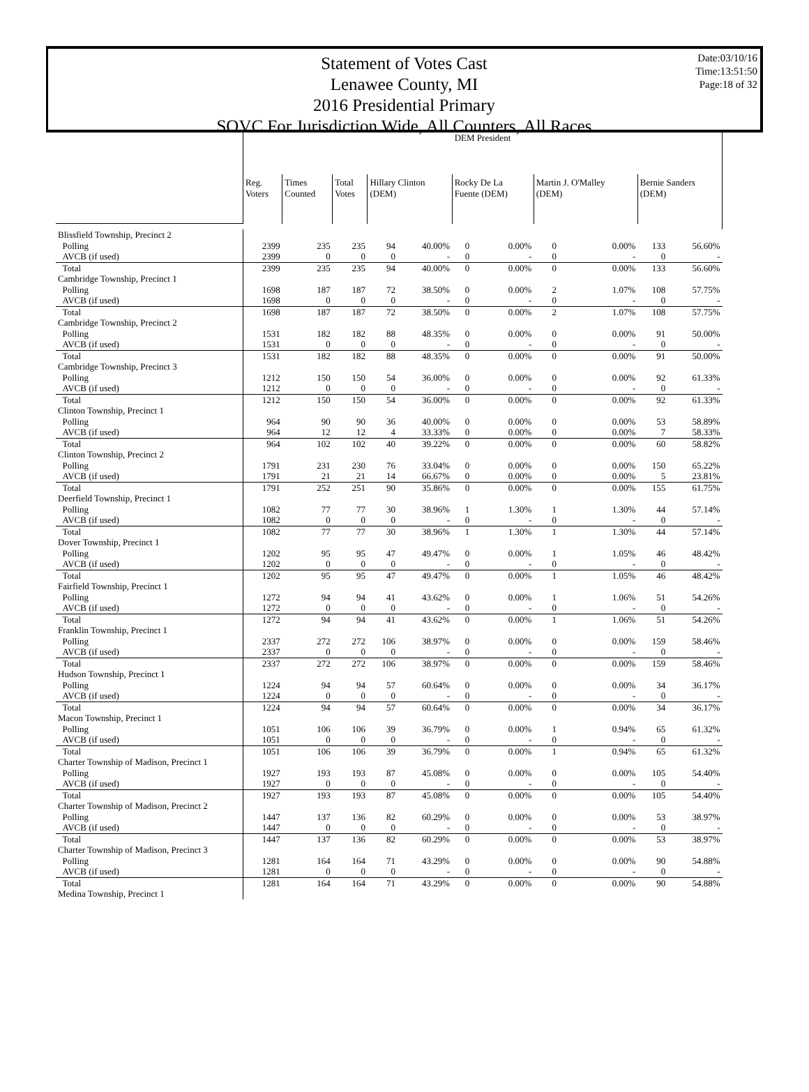Statement of Votes Cast
Lenawee County, MI
2016 Presidential Primary
SOVC For Jurisdiction Wide, All Counters, All Races
Date:03/10/16
Time:13:51:50
Page:18 of 32
| | DEM President | | | | | | | | | | |
| | Reg. Voters | Times Counted | Total Votes | Hillary Clinton (DEM) | | Rocky De La Fuente (DEM) | | Martin J. O'Malley (DEM) | | Bernie Sanders (DEM) | |
| Blissfield Township, Precinct 2 | | | | | | | | | | | |
| Polling | 2399 | 235 | 235 | 94 | 40.00% | 0 | 0.00% | 0 | 0.00% | 133 | 56.60% |
| AVCB (if used) | 2399 | 0 | 0 | 0 | - | 0 | - | 0 | - | 0 | - |
| Total | 2399 | 235 | 235 | 94 | 40.00% | 0 | 0.00% | 0 | 0.00% | 133 | 56.60% |
| Cambridge Township, Precinct 1 | | | | | | | | | | | |
| Polling | 1698 | 187 | 187 | 72 | 38.50% | 0 | 0.00% | 2 | 1.07% | 108 | 57.75% |
| AVCB (if used) | 1698 | 0 | 0 | 0 | - | 0 | - | 0 | - | 0 | - |
| Total | 1698 | 187 | 187 | 72 | 38.50% | 0 | 0.00% | 2 | 1.07% | 108 | 57.75% |
| Cambridge Township, Precinct 2 | | | | | | | | | | | |
| Polling | 1531 | 182 | 182 | 88 | 48.35% | 0 | 0.00% | 0 | 0.00% | 91 | 50.00% |
| AVCB (if used) | 1531 | 0 | 0 | 0 | - | 0 | - | 0 | - | 0 | - |
| Total | 1531 | 182 | 182 | 88 | 48.35% | 0 | 0.00% | 0 | 0.00% | 91 | 50.00% |
| Cambridge Township, Precinct 3 | | | | | | | | | | | |
| Polling | 1212 | 150 | 150 | 54 | 36.00% | 0 | 0.00% | 0 | 0.00% | 92 | 61.33% |
| AVCB (if used) | 1212 | 0 | 0 | 0 | - | 0 | - | 0 | - | 0 | - |
| Total | 1212 | 150 | 150 | 54 | 36.00% | 0 | 0.00% | 0 | 0.00% | 92 | 61.33% |
| Clinton Township, Precinct 1 | | | | | | | | | | | |
| Polling | 964 | 90 | 90 | 36 | 40.00% | 0 | 0.00% | 0 | 0.00% | 53 | 58.89% |
| AVCB (if used) | 964 | 12 | 12 | 4 | 33.33% | 0 | 0.00% | 0 | 0.00% | 7 | 58.33% |
| Total | 964 | 102 | 102 | 40 | 39.22% | 0 | 0.00% | 0 | 0.00% | 60 | 58.82% |
| Clinton Township, Precinct 2 | | | | | | | | | | | |
| Polling | 1791 | 231 | 230 | 76 | 33.04% | 0 | 0.00% | 0 | 0.00% | 150 | 65.22% |
| AVCB (if used) | 1791 | 21 | 21 | 14 | 66.67% | 0 | 0.00% | 0 | 0.00% | 5 | 23.81% |
| Total | 1791 | 252 | 251 | 90 | 35.86% | 0 | 0.00% | 0 | 0.00% | 155 | 61.75% |
| Deerfield Township, Precinct 1 | | | | | | | | | | | |
| Polling | 1082 | 77 | 77 | 30 | 38.96% | 1 | 1.30% | 1 | 1.30% | 44 | 57.14% |
| AVCB (if used) | 1082 | 0 | 0 | 0 | - | 0 | - | 0 | - | 0 | - |
| Total | 1082 | 77 | 77 | 30 | 38.96% | 1 | 1.30% | 1 | 1.30% | 44 | 57.14% |
| Dover Township, Precinct 1 | | | | | | | | | | | |
| Polling | 1202 | 95 | 95 | 47 | 49.47% | 0 | 0.00% | 1 | 1.05% | 46 | 48.42% |
| AVCB (if used) | 1202 | 0 | 0 | 0 | - | 0 | - | 0 | - | 0 | - |
| Total | 1202 | 95 | 95 | 47 | 49.47% | 0 | 0.00% | 1 | 1.05% | 46 | 48.42% |
| Fairfield Township, Precinct 1 | | | | | | | | | | | |
| Polling | 1272 | 94 | 94 | 41 | 43.62% | 0 | 0.00% | 1 | 1.06% | 51 | 54.26% |
| AVCB (if used) | 1272 | 0 | 0 | 0 | - | 0 | - | 0 | - | 0 | - |
| Total | 1272 | 94 | 94 | 41 | 43.62% | 0 | 0.00% | 1 | 1.06% | 51 | 54.26% |
| Franklin Township, Precinct 1 | | | | | | | | | | | |
| Polling | 2337 | 272 | 272 | 106 | 38.97% | 0 | 0.00% | 0 | 0.00% | 159 | 58.46% |
| AVCB (if used) | 2337 | 0 | 0 | 0 | - | 0 | - | 0 | - | 0 | - |
| Total | 2337 | 272 | 272 | 106 | 38.97% | 0 | 0.00% | 0 | 0.00% | 159 | 58.46% |
| Hudson Township, Precinct 1 | | | | | | | | | | | |
| Polling | 1224 | 94 | 94 | 57 | 60.64% | 0 | 0.00% | 0 | 0.00% | 34 | 36.17% |
| AVCB (if used) | 1224 | 0 | 0 | 0 | - | 0 | - | 0 | - | 0 | - |
| Total | 1224 | 94 | 94 | 57 | 60.64% | 0 | 0.00% | 0 | 0.00% | 34 | 36.17% |
| Macon Township, Precinct 1 | | | | | | | | | | | |
| Polling | 1051 | 106 | 106 | 39 | 36.79% | 0 | 0.00% | 1 | 0.94% | 65 | 61.32% |
| AVCB (if used) | 1051 | 0 | 0 | 0 | - | 0 | - | 0 | - | 0 | - |
| Total | 1051 | 106 | 106 | 39 | 36.79% | 0 | 0.00% | 1 | 0.94% | 65 | 61.32% |
| Charter Township of Madison, Precinct 1 | | | | | | | | | | | |
| Polling | 1927 | 193 | 193 | 87 | 45.08% | 0 | 0.00% | 0 | 0.00% | 105 | 54.40% |
| AVCB (if used) | 1927 | 0 | 0 | 0 | - | 0 | - | 0 | - | 0 | - |
| Total | 1927 | 193 | 193 | 87 | 45.08% | 0 | 0.00% | 0 | 0.00% | 105 | 54.40% |
| Charter Township of Madison, Precinct 2 | | | | | | | | | | | |
| Polling | 1447 | 137 | 136 | 82 | 60.29% | 0 | 0.00% | 0 | 0.00% | 53 | 38.97% |
| AVCB (if used) | 1447 | 0 | 0 | 0 | - | 0 | - | 0 | - | 0 | - |
| Total | 1447 | 137 | 136 | 82 | 60.29% | 0 | 0.00% | 0 | 0.00% | 53 | 38.97% |
| Charter Township of Madison, Precinct 3 | | | | | | | | | | | |
| Polling | 1281 | 164 | 164 | 71 | 43.29% | 0 | 0.00% | 0 | 0.00% | 90 | 54.88% |
| AVCB (if used) | 1281 | 0 | 0 | 0 | - | 0 | - | 0 | - | 0 | - |
| Total | 1281 | 164 | 164 | 71 | 43.29% | 0 | 0.00% | 0 | 0.00% | 90 | 54.88% |
| Medina Township, Precinct 1 | | | | | | | | | | | |